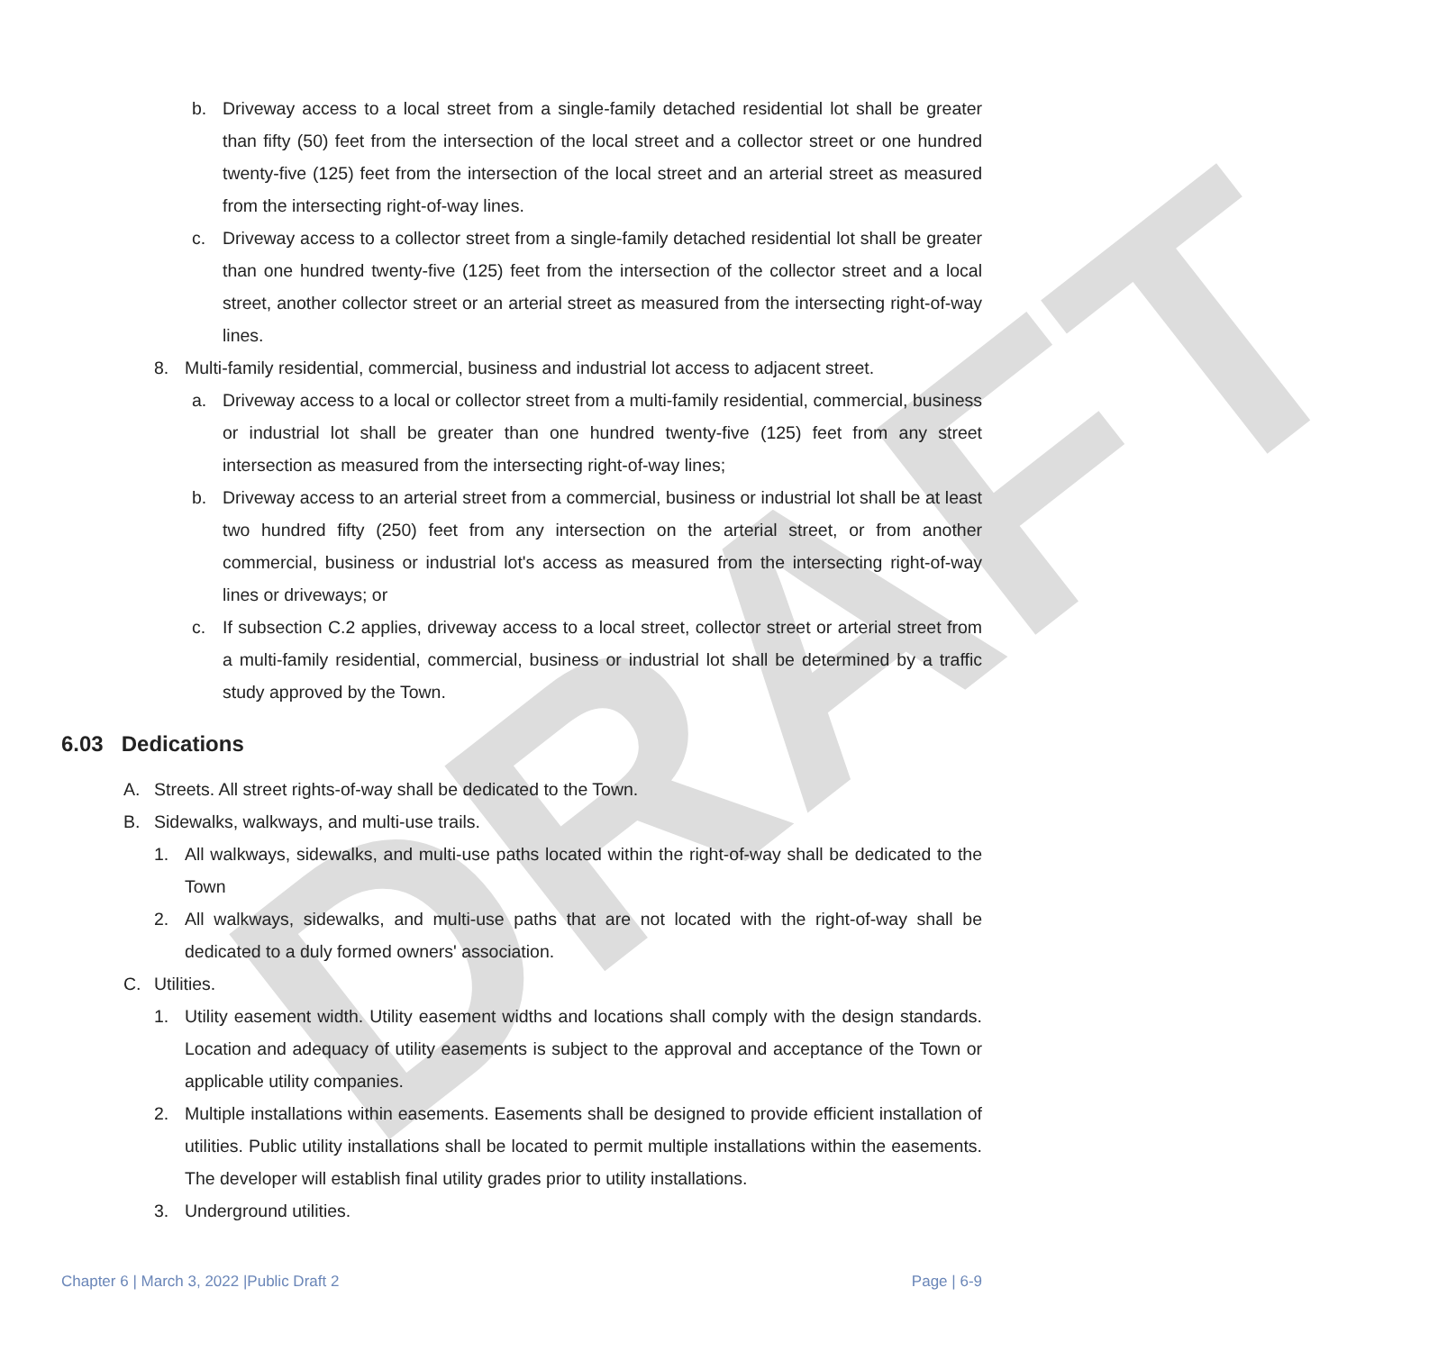DRAFT
b. Driveway access to a local street from a single-family detached residential lot shall be greater than fifty (50) feet from the intersection of the local street and a collector street or one hundred twenty-five (125) feet from the intersection of the local street and an arterial street as measured from the intersecting right-of-way lines.
c. Driveway access to a collector street from a single-family detached residential lot shall be greater than one hundred twenty-five (125) feet from the intersection of the collector street and a local street, another collector street or an arterial street as measured from the intersecting right-of-way lines.
8. Multi-family residential, commercial, business and industrial lot access to adjacent street.
a. Driveway access to a local or collector street from a multi-family residential, commercial, business or industrial lot shall be greater than one hundred twenty-five (125) feet from any street intersection as measured from the intersecting right-of-way lines;
b. Driveway access to an arterial street from a commercial, business or industrial lot shall be at least two hundred fifty (250) feet from any intersection on the arterial street, or from another commercial, business or industrial lot's access as measured from the intersecting right-of-way lines or driveways; or
c. If subsection C.2 applies, driveway access to a local street, collector street or arterial street from a multi-family residential, commercial, business or industrial lot shall be determined by a traffic study approved by the Town.
6.03 Dedications
A. Streets. All street rights-of-way shall be dedicated to the Town.
B. Sidewalks, walkways, and multi-use trails.
1. All walkways, sidewalks, and multi-use paths located within the right-of-way shall be dedicated to the Town
2. All walkways, sidewalks, and multi-use paths that are not located with the right-of-way shall be dedicated to a duly formed owners' association.
C. Utilities.
1. Utility easement width. Utility easement widths and locations shall comply with the design standards. Location and adequacy of utility easements is subject to the approval and acceptance of the Town or applicable utility companies.
2. Multiple installations within easements. Easements shall be designed to provide efficient installation of utilities. Public utility installations shall be located to permit multiple installations within the easements. The developer will establish final utility grades prior to utility installations.
3. Underground utilities.
Chapter 6 | March 3, 2022 |Public Draft 2 Page | 6-9